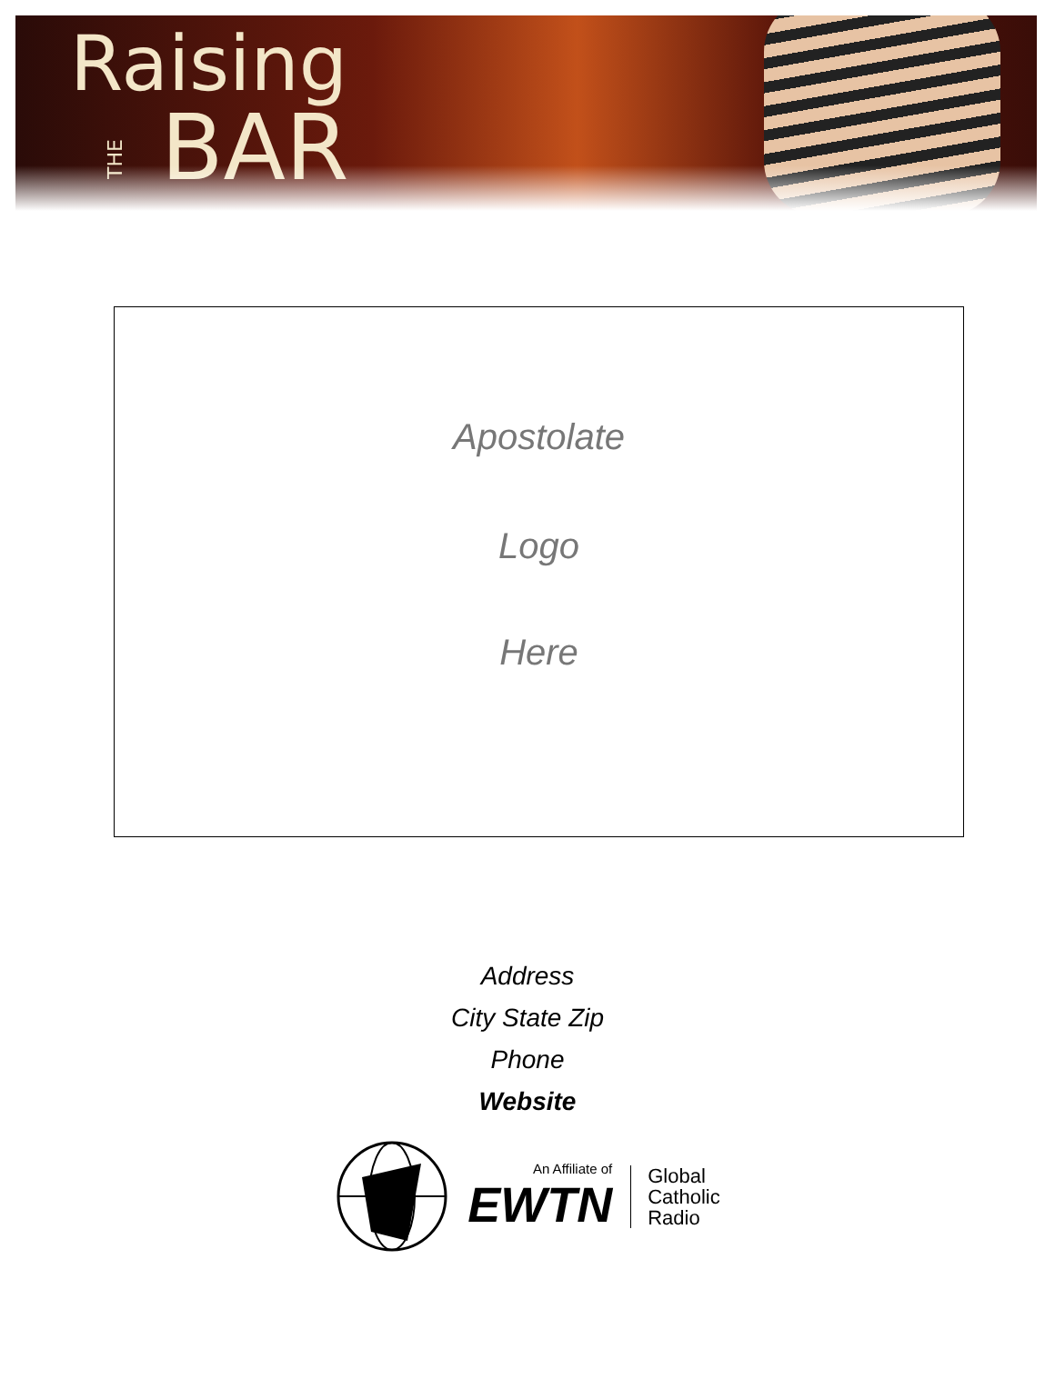Raising
THEBAR
Apostolate
Logo
Here
Address
City State Zip
Phone
Website
An Affiliate of
EWTN
Global
Catholic
Radio